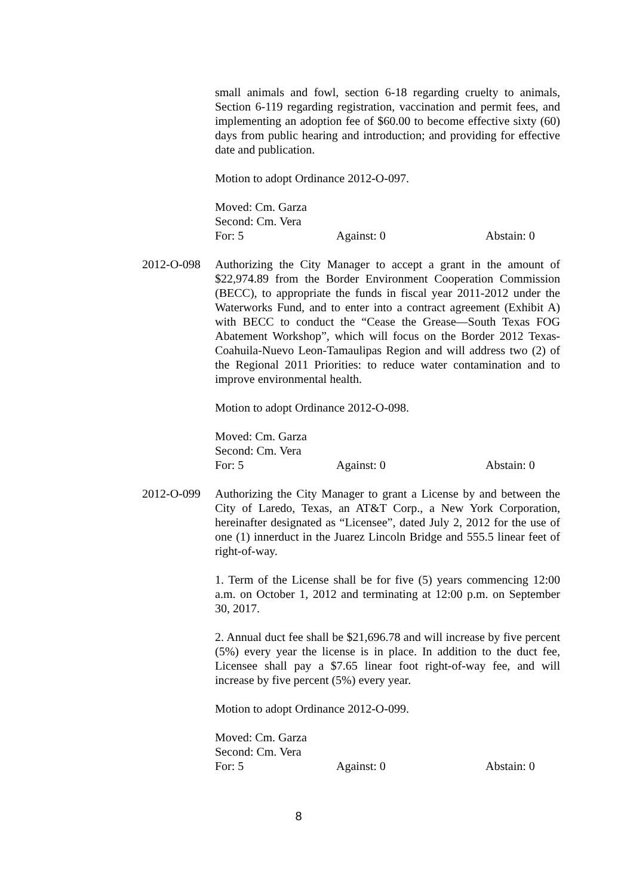small animals and fowl, section 6-18 regarding cruelty to animals, Section 6-119 regarding registration, vaccination and permit fees, and implementing an adoption fee of $60.00 to become effective sixty (60) days from public hearing and introduction; and providing for effective date and publication.
Motion to adopt Ordinance 2012-O-097.
Moved: Cm. Garza
Second: Cm. Vera
For: 5 Against: 0 Abstain: 0
2012-O-098 Authorizing the City Manager to accept a grant in the amount of $22,974.89 from the Border Environment Cooperation Commission (BECC), to appropriate the funds in fiscal year 2011-2012 under the Waterworks Fund, and to enter into a contract agreement (Exhibit A) with BECC to conduct the “Cease the Grease—South Texas FOG Abatement Workshop”, which will focus on the Border 2012 Texas-Coahuila-Nuevo Leon-Tamaulipas Region and will address two (2) of the Regional 2011 Priorities: to reduce water contamination and to improve environmental health.
Motion to adopt Ordinance 2012-O-098.
Moved: Cm. Garza
Second: Cm. Vera
For: 5 Against: 0 Abstain: 0
2012-O-099 Authorizing the City Manager to grant a License by and between the City of Laredo, Texas, an AT&T Corp., a New York Corporation, hereinafter designated as “Licensee”, dated July 2, 2012 for the use of one (1) innerduct in the Juarez Lincoln Bridge and 555.5 linear feet of right-of-way.
1. Term of the License shall be for five (5) years commencing 12:00 a.m. on October 1, 2012 and terminating at 12:00 p.m. on September 30, 2017.
2. Annual duct fee shall be $21,696.78 and will increase by five percent (5%) every year the license is in place. In addition to the duct fee, Licensee shall pay a $7.65 linear foot right-of-way fee, and will increase by five percent (5%) every year.
Motion to adopt Ordinance 2012-O-099.
Moved: Cm. Garza
Second: Cm. Vera
For: 5 Against: 0 Abstain: 0
8